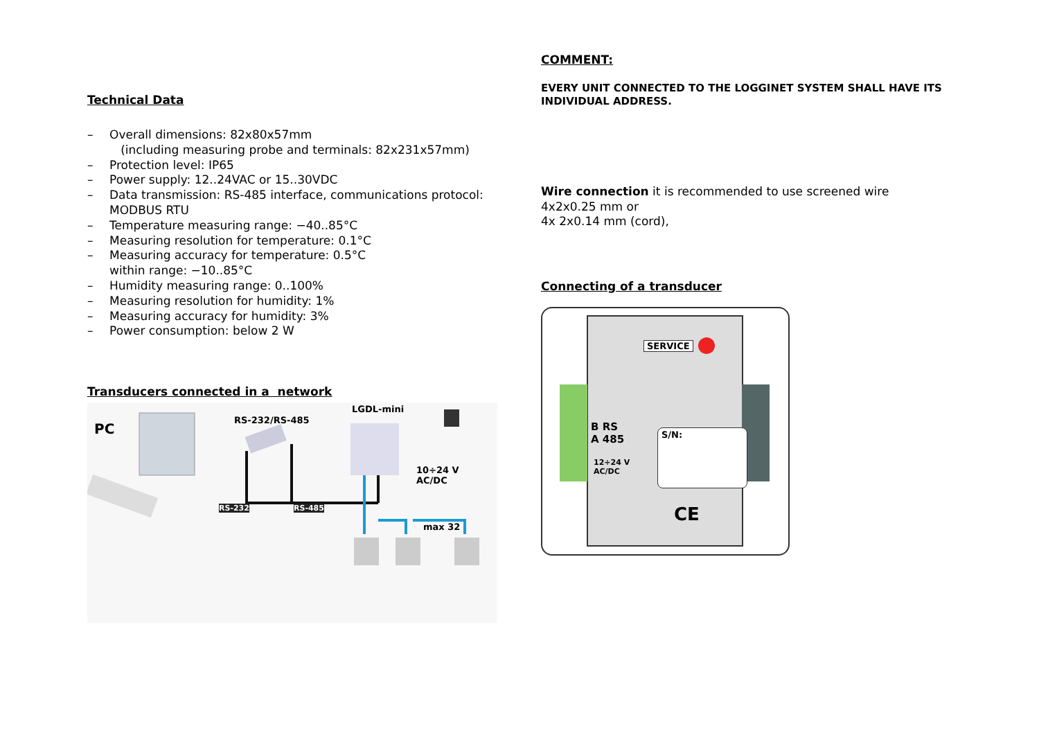Technical Data
– Overall dimensions: 82x80x57mm
(including measuring probe and terminals: 82x231x57mm)
– Protection level: IP65
– Power supply: 12..24VAC or 15..30VDC
– Data transmission: RS-485 interface, communications protocol:
MODBUS RTU
– Temperature measuring range: −40..85°C
– Measuring resolution for temperature: 0.1°C
– Measuring accuracy for temperature: 0.5°C
within range: −10..85°C
– Humidity measuring range: 0..100%
– Measuring resolution for humidity: 1%
– Measuring accuracy for humidity: 3%
– Power consumption: below 2 W
Transducers connected in a network
PC
RS-232/RS-485
LGDL-mini
10÷24 V
AC/DC
RS-232 RS-485
max 32
COMMENT:
EVERY UNIT CONNECTED TO THE LOGGINET SYSTEM SHALL HAVE ITS INDIVIDUAL ADDRESS.
Wire connection it is recommended to use screened wire
4x2x0.25 mm or
4x 2x0.14 mm (cord),
Connecting of a transducer
SERVICE
B RS
A 485
12÷24 V
AC/DC
S/N:
CE